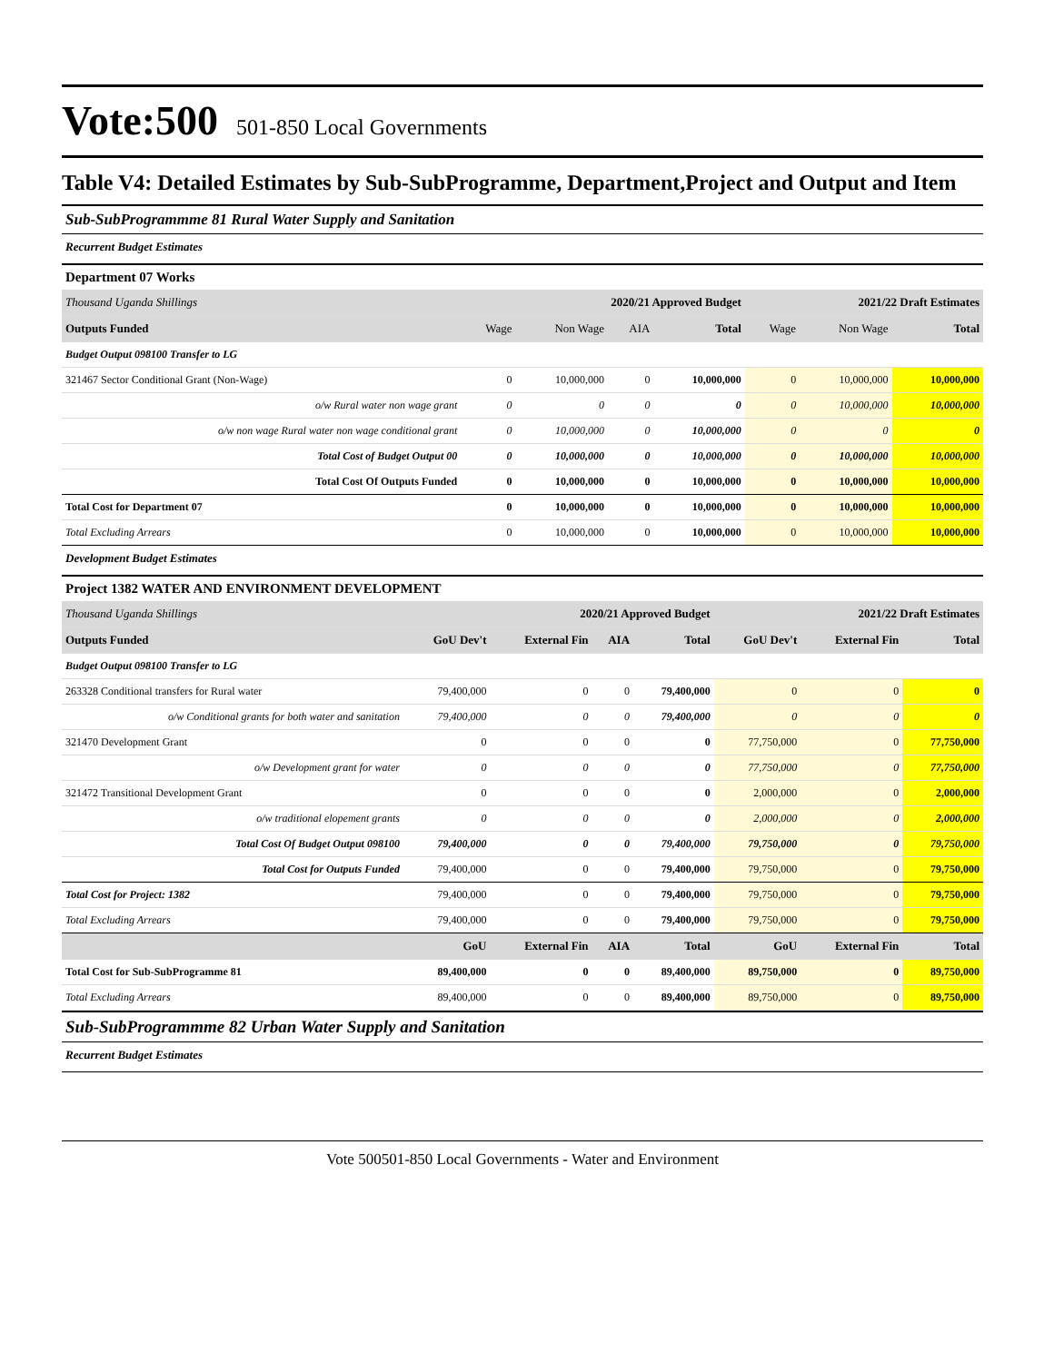Vote:500 501-850 Local Governments
Table V4: Detailed Estimates by Sub-SubProgramme, Department,Project and Output and Item
Sub-SubProgrammme 81 Rural Water Supply and Sanitation
Recurrent Budget Estimates
Department 07 Works
| Thousand Uganda Shillings | 2020/21 Approved Budget | | | | 2021/22 Draft Estimates | | |
| Outputs Funded | Wage | Non Wage | AIA | Total | Wage | Non Wage | Total |
| Budget Output 098100 Transfer to LG | | | | | | | |
| 321467 Sector Conditional Grant (Non-Wage) | 0 | 10,000,000 | 0 | 10,000,000 | 0 | 10,000,000 | 10,000,000 |
| o/w Rural water non wage grant | 0 | 0 | 0 | 0 | 0 | 10,000,000 | 10,000,000 |
| o/w non wage Rural water non wage conditional grant | 0 | 10,000,000 | 0 | 10,000,000 | 0 | 0 | 0 |
| Total Cost of Budget Output 00 | 0 | 10,000,000 | 0 | 10,000,000 | 0 | 10,000,000 | 10,000,000 |
| Total Cost Of Outputs Funded | 0 | 10,000,000 | 0 | 10,000,000 | 0 | 10,000,000 | 10,000,000 |
| Total Cost for Department 07 | 0 | 10,000,000 | 0 | 10,000,000 | 0 | 10,000,000 | 10,000,000 |
| Total Excluding Arrears | 0 | 10,000,000 | 0 | 10,000,000 | 0 | 10,000,000 | 10,000,000 |
Development Budget Estimates
Project 1382 WATER AND ENVIRONMENT DEVELOPMENT
| Thousand Uganda Shillings | 2020/21 Approved Budget | | | | 2021/22 Draft Estimates | | |
| Outputs Funded | GoU Dev't | External Fin | AIA | Total | GoU Dev't | External Fin | Total |
| Budget Output 098100 Transfer to LG | | | | | | | |
| 263328 Conditional transfers for Rural water | 79,400,000 | 0 | 0 | 79,400,000 | 0 | 0 | 0 |
| o/w Conditional grants for both water and sanitation | 79,400,000 | 0 | 0 | 79,400,000 | 0 | 0 | 0 |
| 321470 Development Grant | 0 | 0 | 0 | 0 | 77,750,000 | 0 | 77,750,000 |
| o/w Development grant for water | 0 | 0 | 0 | 0 | 77,750,000 | 0 | 77,750,000 |
| 321472 Transitional Development Grant | 0 | 0 | 0 | 0 | 2,000,000 | 0 | 2,000,000 |
| o/w traditional elopement grants | 0 | 0 | 0 | 0 | 2,000,000 | 0 | 2,000,000 |
| Total Cost Of Budget Output 098100 | 79,400,000 | 0 | 0 | 79,400,000 | 79,750,000 | 0 | 79,750,000 |
| Total Cost for Outputs Funded | 79,400,000 | 0 | 0 | 79,400,000 | 79,750,000 | 0 | 79,750,000 |
| Total Cost for Project: 1382 | 79,400,000 | 0 | 0 | 79,400,000 | 79,750,000 | 0 | 79,750,000 |
| Total Excluding Arrears | 79,400,000 | 0 | 0 | 79,400,000 | 79,750,000 | 0 | 79,750,000 |
| | GoU | External Fin | AIA | Total | GoU | External Fin | Total |
| Total Cost for Sub-SubProgramme 81 | 89,400,000 | 0 | 0 | 89,400,000 | 89,750,000 | 0 | 89,750,000 |
| Total Excluding Arrears | 89,400,000 | 0 | 0 | 89,400,000 | 89,750,000 | 0 | 89,750,000 |
Sub-SubProgrammme 82 Urban Water Supply and Sanitation
Recurrent Budget Estimates
Vote 500501-850 Local Governments - Water and Environment